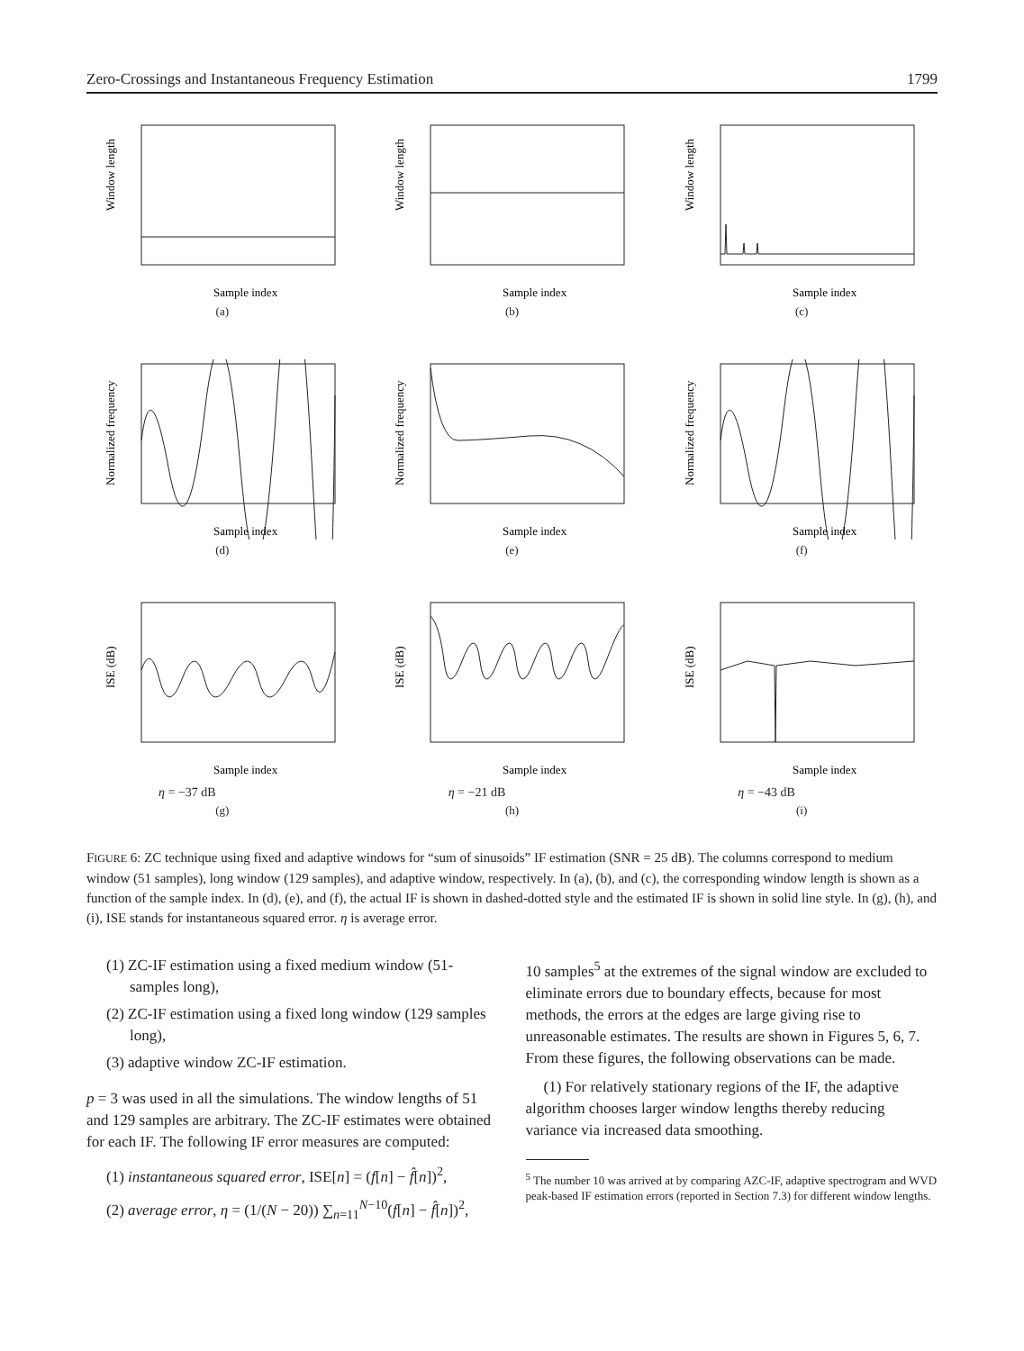Zero-Crossings and Instantaneous Frequency Estimation 1799
Window length
Sample index
(a)
Window length
Sample index
(b)
Window length
Sample index
(c)
Normalized frequency
Sample index
(d)
Normalized frequency
Sample index
(e)
Normalized frequency
Sample index
(f)
ISE (dB)
Sample index
η = −37 dB
(g)
ISE (dB)
Sample index
η = −21 dB
(h)
ISE (dB)
Sample index
η = −43 dB
(i)
FIGURE 6: ZC technique using fixed and adaptive windows for “sum of sinusoids” IF estimation (SNR = 25 dB). The columns correspond to medium window (51 samples), long window (129 samples), and adaptive window, respectively. In (a), (b), and (c), the corresponding window length is shown as a function of the sample index. In (d), (e), and (f), the actual IF is shown in dashed-dotted style and the estimated IF is shown in solid line style. In (g), (h), and (i), ISE stands for instantaneous squared error. η is average error.
(1) ZC-IF estimation using a fixed medium window (51-samples long),
(2) ZC-IF estimation using a fixed long window (129 samples long),
(3) adaptive window ZC-IF estimation.
p = 3 was used in all the simulations. The window lengths of 51 and 129 samples are arbitrary. The ZC-IF estimates were obtained for each IF. The following IF error measures are computed:
(1) instantaneous squared error, ISE[n] = (f[n] − f̂[n])<sup>2</sup>,
(2) average error, η = (1/(N − 20)) ∑<sub>n=11</sub><sup>N−10</sup>(f[n] − f̂[n])<sup>2</sup>,
10 samples<sup>5</sup> at the extremes of the signal window are excluded to eliminate errors due to boundary effects, because for most methods, the errors at the edges are large giving rise to unreasonable estimates. The results are shown in Figures 5, 6, 7. From these figures, the following observations can be made.
(1) For relatively stationary regions of the IF, the adaptive algorithm chooses larger window lengths thereby reducing variance via increased data smoothing.
<sup>5</sup> The number 10 was arrived at by comparing AZC-IF, adaptive spectrogram and WVD peak-based IF estimation errors (reported in Section 7.3) for different window lengths.